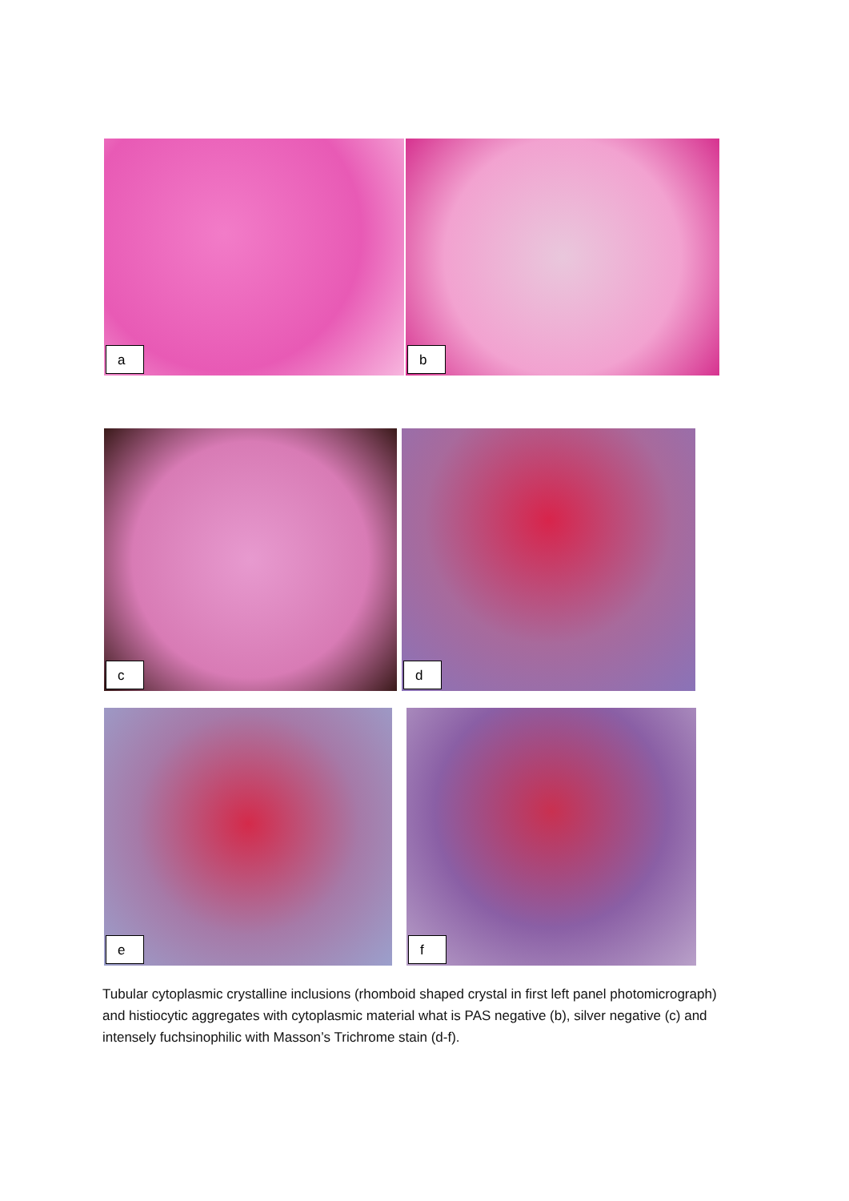a b
c d
e f
Tubular cytoplasmic crystalline inclusions (rhomboid shaped crystal in first left panel photomicrograph) and histiocytic aggregates with cytoplasmic material what is PAS negative (b), silver negative (c) and intensely fuchsinophilic with Masson’s Trichrome stain (d-f).